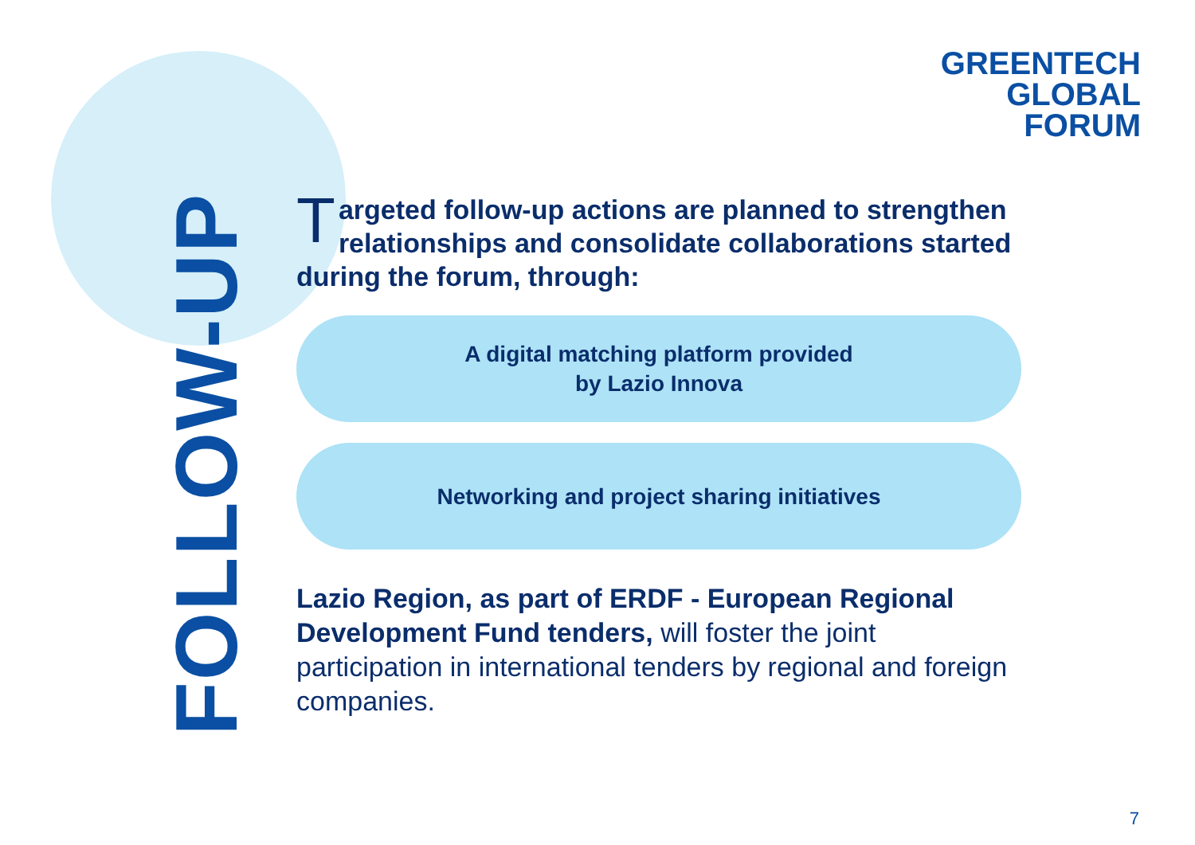GREENTECH
GLOBAL
FORUM
FOLLOW-UP
Targeted follow-up actions are planned to strengthen relationships and consolidate collaborations started during the forum, through:
A digital matching platform provided
by Lazio Innova
Networking and project sharing initiatives
Lazio Region, as part of ERDF - European Regional Development Fund tenders, will foster the joint participation in international tenders by regional and foreign companies.
7